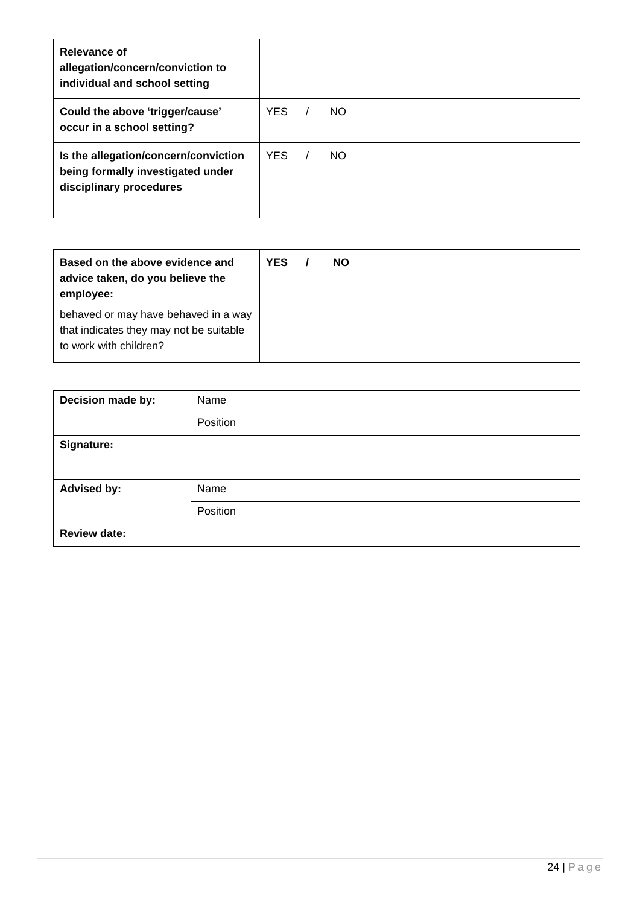| Relevance of allegation/concern/conviction to individual and school setting | |
| Could the above ‘trigger/cause’ occur in a school setting? | YES / NO |
| Is the allegation/concern/conviction being formally investigated under disciplinary procedures | YES / NO |
| Based on the above evidence and advice taken, do you believe the employee: behaved or may have behaved in a way that indicates they may not be suitable to work with children? | YES / NO |
| Decision made by: | Name | |
| | Position | |
| Signature: | | |
| Advised by: | Name | |
| | Position | |
| Review date: | | |
24 | Page